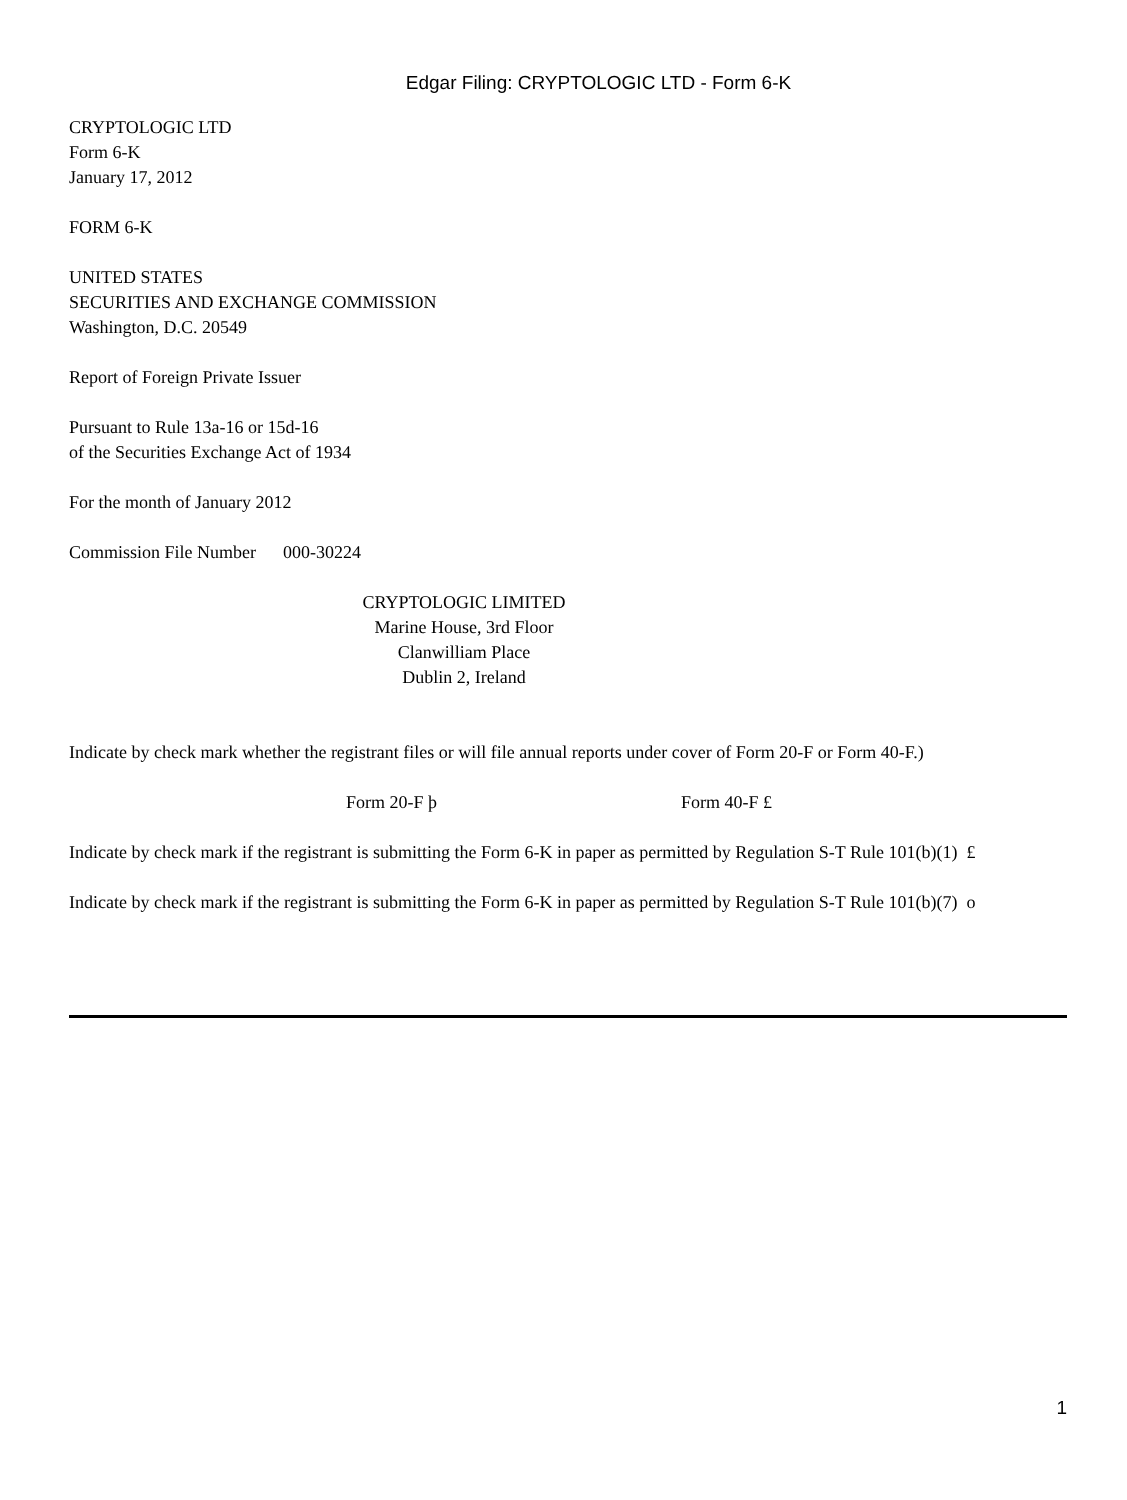Edgar Filing: CRYPTOLOGIC LTD - Form 6-K
CRYPTOLOGIC LTD
Form 6-K
January 17, 2012
FORM 6-K
UNITED STATES
SECURITIES AND EXCHANGE COMMISSION
Washington, D.C. 20549
Report of Foreign Private Issuer
Pursuant to Rule 13a-16 or 15d-16
of the Securities Exchange Act of 1934
For the month of January 2012
Commission File Number 000-30224
CRYPTOLOGIC LIMITED
Marine House, 3rd Floor
Clanwilliam Place
Dublin 2, Ireland
Indicate by check mark whether the registrant files or will file annual reports under cover of Form 20-F or Form 40-F.)
Form 20-F þ Form 40-F £
Indicate by check mark if the registrant is submitting the Form 6-K in paper as permitted by Regulation S-T Rule 101(b)(1) £
Indicate by check mark if the registrant is submitting the Form 6-K in paper as permitted by Regulation S-T Rule 101(b)(7) o
1